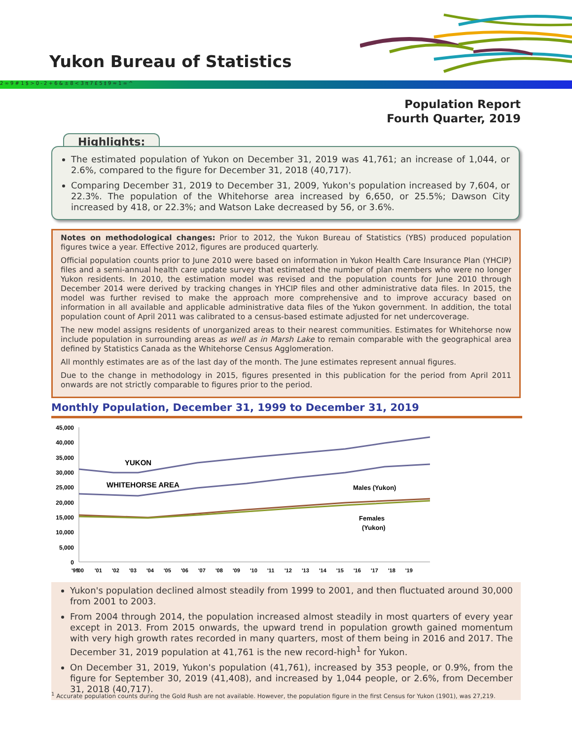Yukon Bureau of Statistics
2 ∞ 9 # 1 $ > 0 - 2 + 6 & ± 8 < 3 π 7 £ 5 ‡ 9 ≈ 1 ∞ ^
Population Report
Fourth Quarter, 2019
Highlights:
The estimated population of Yukon on December 31, 2019 was 41,761; an increase of 1,044, or 2.6%, compared to the figure for December 31, 2018 (40,717).
Comparing December 31, 2019 to December 31, 2009, Yukon's population increased by 7,604, or 22.3%. The population of the Whitehorse area increased by 6,650, or 25.5%; Dawson City increased by 418, or 22.3%; and Watson Lake decreased by 56, or 3.6%.
Notes on methodological changes: Prior to 2012, the Yukon Bureau of Statistics (YBS) produced population figures twice a year. Effective 2012, figures are produced quarterly.
Official population counts prior to June 2010 were based on information in Yukon Health Care Insurance Plan (YHCIP) files and a semi-annual health care update survey that estimated the number of plan members who were no longer Yukon residents. In 2010, the estimation model was revised and the population counts for June 2010 through December 2014 were derived by tracking changes in YHCIP files and other administrative data files. In 2015, the model was further revised to make the approach more comprehensive and to improve accuracy based on information in all available and applicable administrative data files of the Yukon government. In addition, the total population count of April 2011 was calibrated to a census-based estimate adjusted for net undercoverage.
The new model assigns residents of unorganized areas to their nearest communities. Estimates for Whitehorse now include population in surrounding areas as well as in Marsh Lake to remain comparable with the geographical area defined by Statistics Canada as the Whitehorse Census Agglomeration.
All monthly estimates are as of the last day of the month. The June estimates represent annual figures.
Due to the change in methodology in 2015, figures presented in this publication for the period from April 2011 onwards are not strictly comparable to figures prior to the period.
Monthly Population, December 31, 1999 to December 31, 2019
45,000
40,000
35,000
30,000
25,000
20,000
15,000
10,000
5,000
0
YUKON
WHITEHORSE AREA
Males (Yukon)
Females
(Yukon)
'99
'00
'01
'02
'03
'04
'05
'06
'07
'08
'09
'10
'11
'12
'13
'14
'15
'16
'17
'18
'19
Yukon's population declined almost steadily from 1999 to 2001, and then fluctuated around 30,000 from 2001 to 2003.
From 2004 through 2014, the population increased almost steadily in most quarters of every year except in 2013. From 2015 onwards, the upward trend in population growth gained momentum with very high growth rates recorded in many quarters, most of them being in 2016 and 2017. The December 31, 2019 population at 41,761 is the new record-high<sup>1</sup> for Yukon.
On December 31, 2019, Yukon's population (41,761), increased by 353 people, or 0.9%, from the figure for September 30, 2019 (41,408), and increased by 1,044 people, or 2.6%, from December 31, 2018 (40,717).
<sup>1</sup> Accurate population counts during the Gold Rush are not available. However, the population figure in the first Census for Yukon (1901), was 27,219.